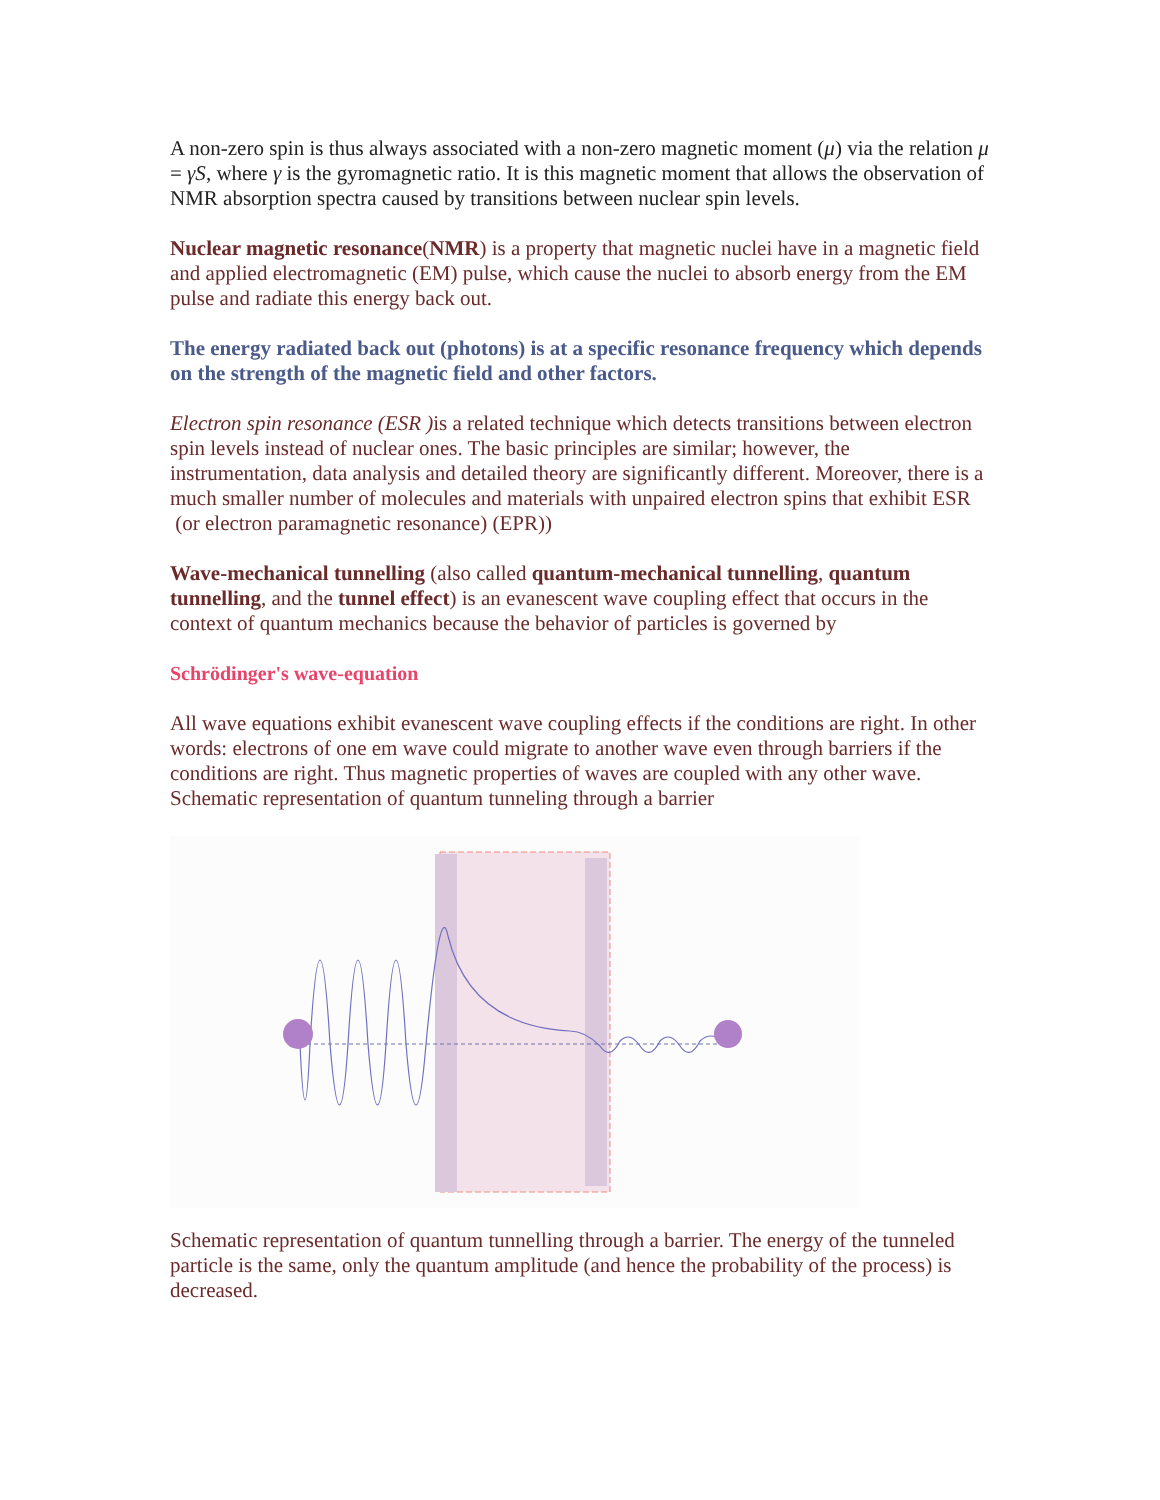A non-zero spin is thus always associated with a non-zero magnetic moment (μ) via the relation μ = γS, where γ is the gyromagnetic ratio. It is this magnetic moment that allows the observation of NMR absorption spectra caused by transitions between nuclear spin levels.
Nuclear magnetic resonance(NMR) is a property that magnetic nuclei have in a magnetic field and applied electromagnetic (EM) pulse, which cause the nuclei to absorb energy from the EM pulse and radiate this energy back out.
The energy radiated back out (photons) is at a specific resonance frequency which depends
on the strength of the magnetic field and other factors.
Electron spin resonance (ESR ) is a related technique which detects transitions between electron spin levels instead of nuclear ones. The basic principles are similar; however, the instrumentation, data analysis and detailed theory are significantly different. Moreover, there is a much smaller number of molecules and materials with unpaired electron spins that exhibit ESR (or electron paramagnetic resonance) (EPR))
Wave-mechanical tunnelling (also called quantum-mechanical tunnelling, quantum tunnelling, and the tunnel effect) is an evanescent wave coupling effect that occurs in the context of quantum mechanics because the behavior of particles is governed by
Schrödinger's wave-equation
All wave equations exhibit evanescent wave coupling effects if the conditions are right. In other words: electrons of one em wave could migrate to another wave even through barriers if the conditions are right. Thus magnetic properties of waves are coupled with any other wave. Schematic representation of quantum tunneling through a barrier
Schematic representation of quantum tunnelling through a barrier. The energy of the tunneled particle is the same, only the quantum amplitude (and hence the probability of the process) is decreased.